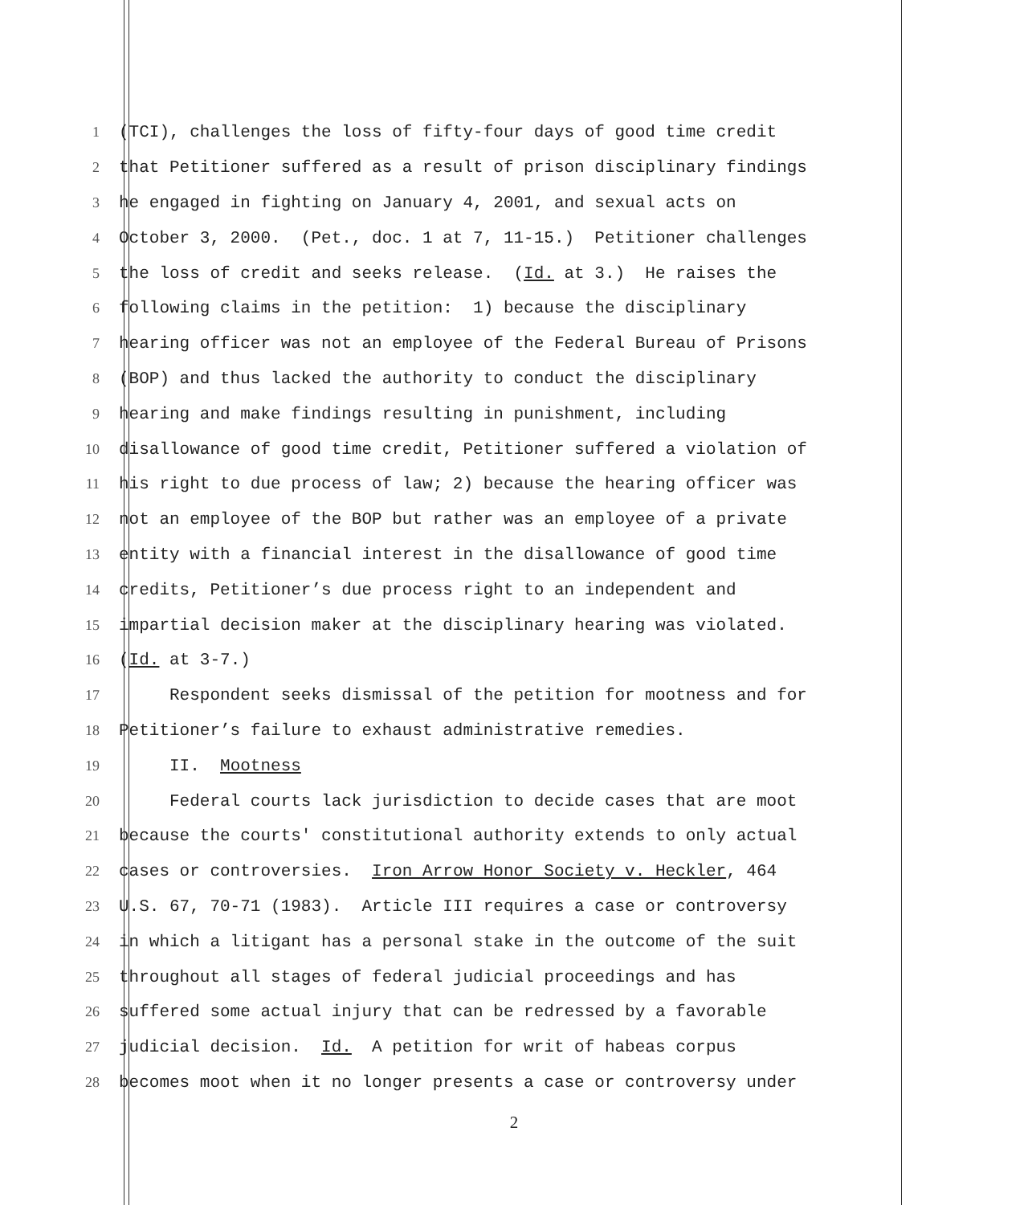1 (TCI), challenges the loss of fifty-four days of good time credit
2 that Petitioner suffered as a result of prison disciplinary findings
3 he engaged in fighting on January 4, 2001, and sexual acts on
4 October 3, 2000. (Pet., doc. 1 at 7, 11-15.) Petitioner challenges
5 the loss of credit and seeks release. (Id. at 3.) He raises the
6 following claims in the petition: 1) because the disciplinary
7 hearing officer was not an employee of the Federal Bureau of Prisons
8 (BOP) and thus lacked the authority to conduct the disciplinary
9 hearing and make findings resulting in punishment, including
10 disallowance of good time credit, Petitioner suffered a violation of
11 his right to due process of law; 2) because the hearing officer was
12 not an employee of the BOP but rather was an employee of a private
13 entity with a financial interest in the disallowance of good time
14 credits, Petitioner’s due process right to an independent and
15 impartial decision maker at the disciplinary hearing was violated.
16 (Id. at 3-7.)
17 Respondent seeks dismissal of the petition for mootness and for
18 Petitioner’s failure to exhaust administrative remedies.
19 II. Mootness
20 Federal courts lack jurisdiction to decide cases that are moot
21 because the courts' constitutional authority extends to only actual
22 cases or controversies. Iron Arrow Honor Society v. Heckler, 464
23 U.S. 67, 70-71 (1983). Article III requires a case or controversy
24 in which a litigant has a personal stake in the outcome of the suit
25 throughout all stages of federal judicial proceedings and has
26 suffered some actual injury that can be redressed by a favorable
27 judicial decision. Id. A petition for writ of habeas corpus
28 becomes moot when it no longer presents a case or controversy under
2